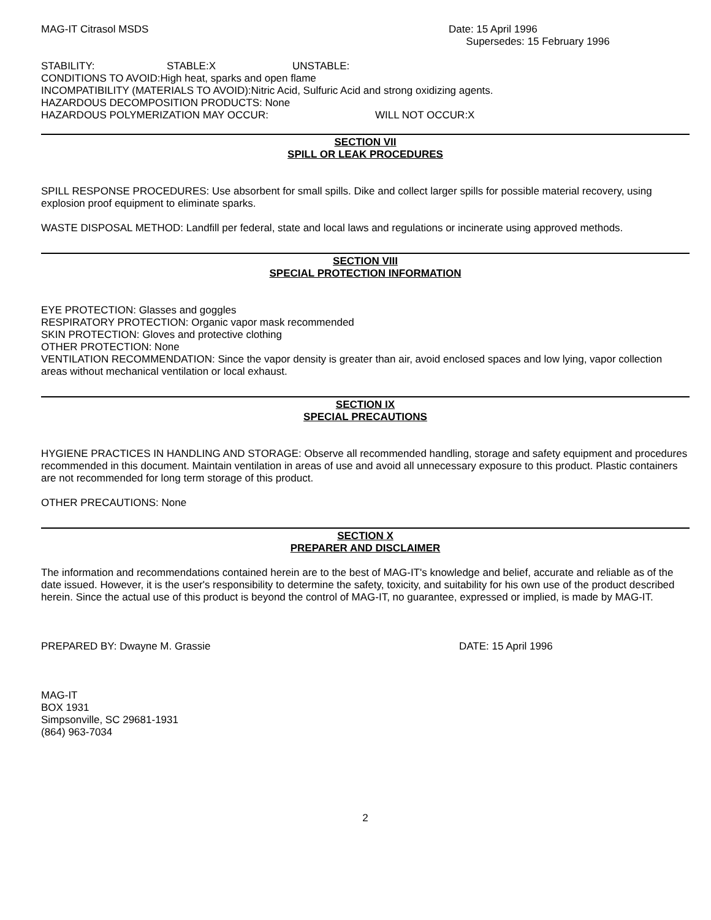MAG-IT Citrasol MSDS Date: 15 April 1996
Supersedes: 15 February 1996
STABILITY: STABLE:X UNSTABLE:
CONDITIONS TO AVOID:High heat, sparks and open flame
INCOMPATIBILITY (MATERIALS TO AVOID):Nitric Acid, Sulfuric Acid and strong oxidizing agents.
HAZARDOUS DECOMPOSITION PRODUCTS: None
HAZARDOUS POLYMERIZATION MAY OCCUR: WILL NOT OCCUR:X
SECTION VII
SPILL OR LEAK PROCEDURES
SPILL RESPONSE PROCEDURES: Use absorbent for small spills. Dike and collect larger spills for possible material recovery, using explosion proof equipment to eliminate sparks.
WASTE DISPOSAL METHOD: Landfill per federal, state and local laws and regulations or incinerate using approved methods.
SECTION VIII
SPECIAL PROTECTION INFORMATION
EYE PROTECTION: Glasses and goggles
RESPIRATORY PROTECTION: Organic vapor mask recommended
SKIN PROTECTION: Gloves and protective clothing
OTHER PROTECTION: None
VENTILATION RECOMMENDATION: Since the vapor density is greater than air, avoid enclosed spaces and low lying, vapor collection areas without mechanical ventilation or local exhaust.
SECTION IX
SPECIAL PRECAUTIONS
HYGIENE PRACTICES IN HANDLING AND STORAGE: Observe all recommended handling, storage and safety equipment and procedures recommended in this document. Maintain ventilation in areas of use and avoid all unnecessary exposure to this product. Plastic containers are not recommended for long term storage of this product.
OTHER PRECAUTIONS: None
SECTION X
PREPARER AND DISCLAIMER
The information and recommendations contained herein are to the best of MAG-IT's knowledge and belief, accurate and reliable as of the date issued. However, it is the user's responsibility to determine the safety, toxicity, and suitability for his own use of the product described herein. Since the actual use of this product is beyond the control of MAG-IT, no guarantee, expressed or implied, is made by MAG-IT.
PREPARED BY: Dwayne M. Grassie DATE: 15 April 1996
MAG-IT
BOX 1931
Simpsonville, SC 29681-1931
(864) 963-7034
2